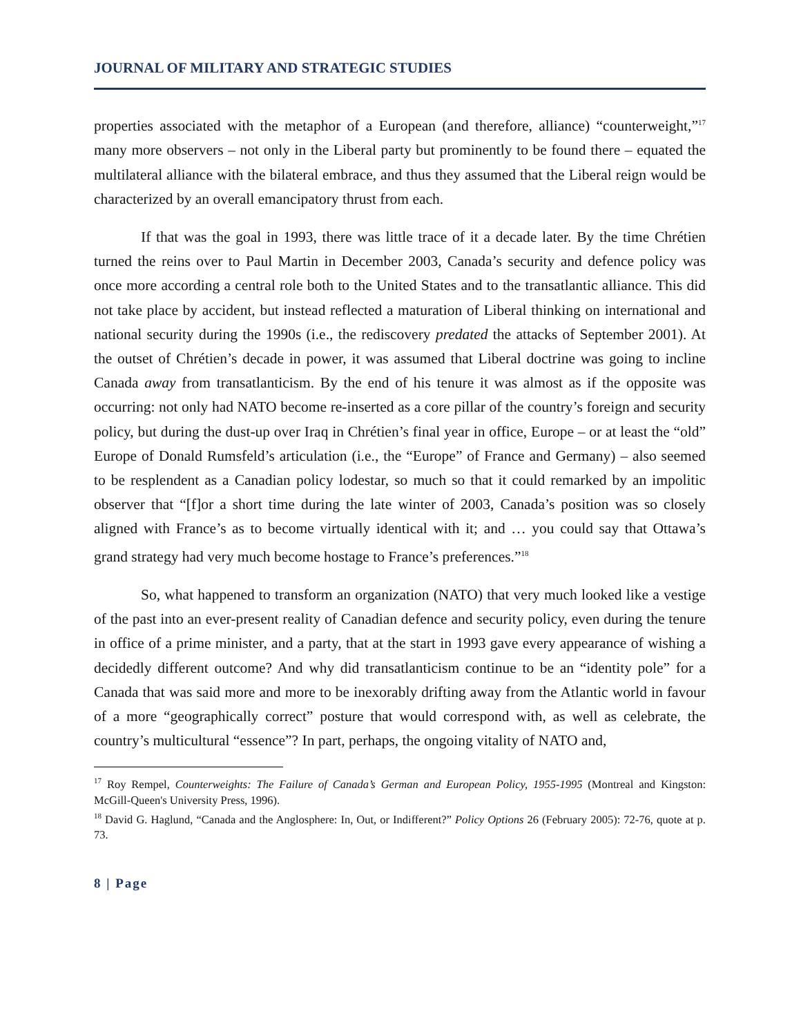JOURNAL OF MILITARY AND STRATEGIC STUDIES
properties associated with the metaphor of a European (and therefore, alliance) “counterweight,”<sup>17</sup> many more observers – not only in the Liberal party but prominently to be found there – equated the multilateral alliance with the bilateral embrace, and thus they assumed that the Liberal reign would be characterized by an overall emancipatory thrust from each.
If that was the goal in 1993, there was little trace of it a decade later. By the time Chrétien turned the reins over to Paul Martin in December 2003, Canada’s security and defence policy was once more according a central role both to the United States and to the transatlantic alliance. This did not take place by accident, but instead reflected a maturation of Liberal thinking on international and national security during the 1990s (i.e., the rediscovery predated the attacks of September 2001). At the outset of Chrétien’s decade in power, it was assumed that Liberal doctrine was going to incline Canada away from transatlanticism. By the end of his tenure it was almost as if the opposite was occurring: not only had NATO become re-inserted as a core pillar of the country’s foreign and security policy, but during the dust-up over Iraq in Chrétien’s final year in office, Europe – or at least the “old” Europe of Donald Rumsfeld’s articulation (i.e., the “Europe” of France and Germany) – also seemed to be resplendent as a Canadian policy lodestar, so much so that it could remarked by an impolitic observer that “[f]or a short time during the late winter of 2003, Canada’s position was so closely aligned with France’s as to become virtually identical with it; and … you could say that Ottawa’s grand strategy had very much become hostage to France’s preferences.”<sup>18</sup>
So, what happened to transform an organization (NATO) that very much looked like a vestige of the past into an ever-present reality of Canadian defence and security policy, even during the tenure in office of a prime minister, and a party, that at the start in 1993 gave every appearance of wishing a decidedly different outcome? And why did transatlanticism continue to be an “identity pole” for a Canada that was said more and more to be inexorably drifting away from the Atlantic world in favour of a more “geographically correct” posture that would correspond with, as well as celebrate, the country’s multicultural “essence”? In part, perhaps, the ongoing vitality of NATO and,
<sup>17</sup> Roy Rempel, Counterweights: The Failure of Canada’s German and European Policy, 1955-1995 (Montreal and Kingston: McGill-Queen's University Press, 1996).
<sup>18</sup> David G. Haglund, “Canada and the Anglosphere: In, Out, or Indifferent?” Policy Options 26 (February 2005): 72-76, quote at p. 73.
8 | Page